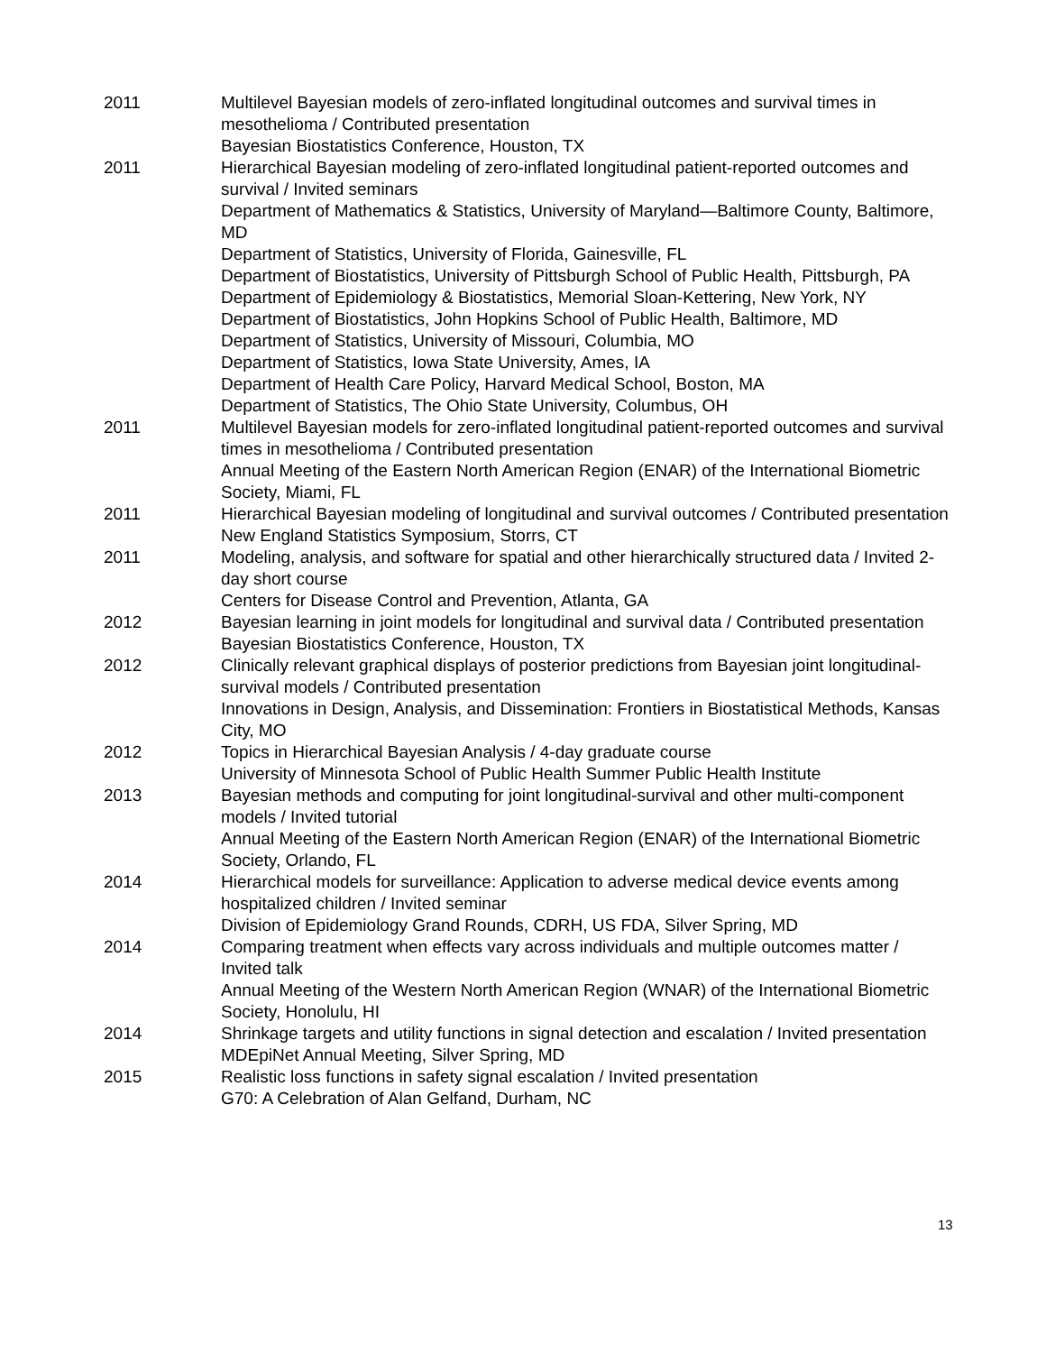2011 Multilevel Bayesian models of zero-inflated longitudinal outcomes and survival times in mesothelioma / Contributed presentation
Bayesian Biostatistics Conference, Houston, TX
2011 Hierarchical Bayesian modeling of zero-inflated longitudinal patient-reported outcomes and survival / Invited seminars
Department of Mathematics & Statistics, University of Maryland—Baltimore County, Baltimore, MD
Department of Statistics, University of Florida, Gainesville, FL
Department of Biostatistics, University of Pittsburgh School of Public Health, Pittsburgh, PA
Department of Epidemiology & Biostatistics, Memorial Sloan-Kettering, New York, NY
Department of Biostatistics, John Hopkins School of Public Health, Baltimore, MD
Department of Statistics, University of Missouri, Columbia, MO
Department of Statistics, Iowa State University, Ames, IA
Department of Health Care Policy, Harvard Medical School, Boston, MA
Department of Statistics, The Ohio State University, Columbus, OH
2011 Multilevel Bayesian models for zero-inflated longitudinal patient-reported outcomes and survival times in mesothelioma / Contributed presentation
Annual Meeting of the Eastern North American Region (ENAR) of the International Biometric Society, Miami, FL
2011 Hierarchical Bayesian modeling of longitudinal and survival outcomes / Contributed presentation
New England Statistics Symposium, Storrs, CT
2011 Modeling, analysis, and software for spatial and other hierarchically structured data / Invited 2-day short course
Centers for Disease Control and Prevention, Atlanta, GA
2012 Bayesian learning in joint models for longitudinal and survival data / Contributed presentation
Bayesian Biostatistics Conference, Houston, TX
2012 Clinically relevant graphical displays of posterior predictions from Bayesian joint longitudinal-survival models / Contributed presentation
Innovations in Design, Analysis, and Dissemination: Frontiers in Biostatistical Methods, Kansas City, MO
2012 Topics in Hierarchical Bayesian Analysis / 4-day graduate course
University of Minnesota School of Public Health Summer Public Health Institute
2013 Bayesian methods and computing for joint longitudinal-survival and other multi-component models / Invited tutorial
Annual Meeting of the Eastern North American Region (ENAR) of the International Biometric Society, Orlando, FL
2014 Hierarchical models for surveillance: Application to adverse medical device events among hospitalized children / Invited seminar
Division of Epidemiology Grand Rounds, CDRH, US FDA, Silver Spring, MD
2014 Comparing treatment when effects vary across individuals and multiple outcomes matter / Invited talk
Annual Meeting of the Western North American Region (WNAR) of the International Biometric Society, Honolulu, HI
2014 Shrinkage targets and utility functions in signal detection and escalation / Invited presentation
MDEpiNet Annual Meeting, Silver Spring, MD
2015 Realistic loss functions in safety signal escalation / Invited presentation
G70: A Celebration of Alan Gelfand, Durham, NC
13